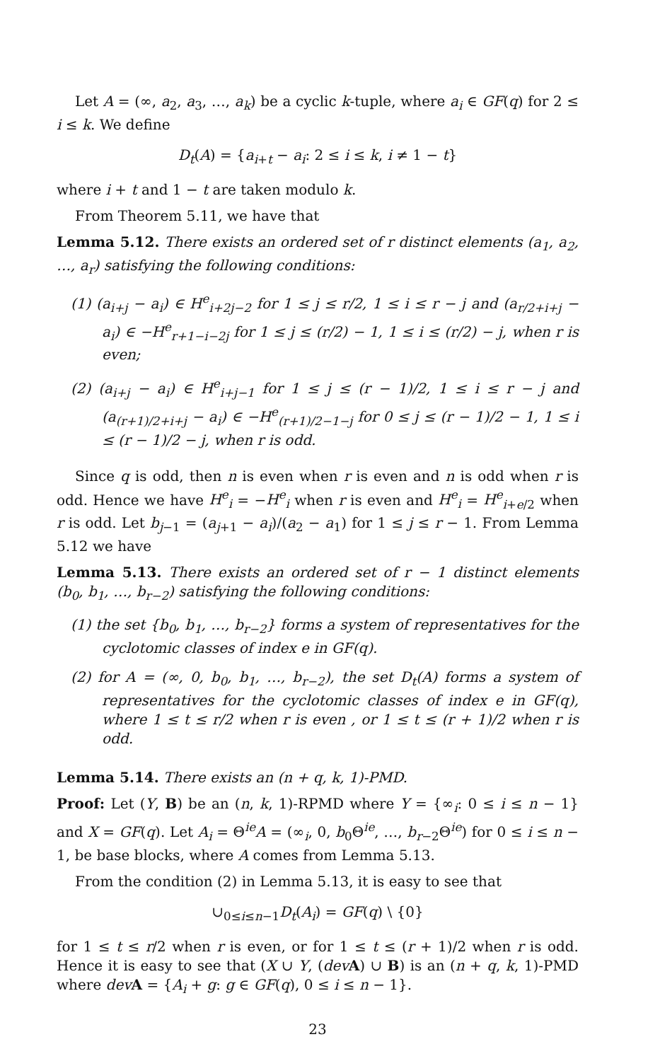Let A = (∞, a<sub>2</sub>, a<sub>3</sub>, …, a<sub>k</sub>) be a cyclic k-tuple, where a<sub>i</sub> ∈ GF(q) for 2 ≤ i ≤ k. We define
D<sub>t</sub>(A) = {a<sub>i+t</sub> − a<sub>i</sub>: 2 ≤ i ≤ k, i ≠ 1 − t}
where i + t and 1 − t are taken modulo k.
From Theorem 5.11, we have that
Lemma 5.12. There exists an ordered set of r distinct elements (a<sub>1</sub>, a<sub>2</sub>, …, a<sub>r</sub>) satisfying the following conditions:
(1) (a<sub>i+j</sub> − a<sub>i</sub>) ∈ H<sup>e</sup><sub>i+2j−2</sub> for 1 ≤ j ≤ r/2, 1 ≤ i ≤ r − j and (a<sub>r/2+i+j</sub> − a<sub>i</sub>) ∈ −H<sup>e</sup><sub>r+1−i−2j</sub> for 1 ≤ j ≤ (r/2) − 1, 1 ≤ i ≤ (r/2) − j, when r is even;
(2) (a<sub>i+j</sub> − a<sub>i</sub>) ∈ H<sup>e</sup><sub>i+j−1</sub> for 1 ≤ j ≤ (r − 1)/2, 1 ≤ i ≤ r − j and (a<sub>(r+1)/2+i+j</sub> − a<sub>i</sub>) ∈ −H<sup>e</sup><sub>(r+1)/2−1−j</sub> for 0 ≤ j ≤ (r − 1)/2 − 1, 1 ≤ i ≤ (r − 1)/2 − j, when r is odd.
Since q is odd, then n is even when r is even and n is odd when r is odd. Hence we have H<sup>e</sup><sub>i</sub> = −H<sup>e</sup><sub>i</sub> when r is even and H<sup>e</sup><sub>i</sub> = H<sup>e</sup><sub>i+e/2</sub> when r is odd. Let b<sub>j−1</sub> = (a<sub>j+1</sub> − a<sub>i</sub>)/(a<sub>2</sub> − a<sub>1</sub>) for 1 ≤ j ≤ r − 1. From Lemma 5.12 we have
Lemma 5.13. There exists an ordered set of r − 1 distinct elements (b<sub>0</sub>, b<sub>1</sub>, …, b<sub>r−2</sub>) satisfying the following conditions:
(1) the set {b<sub>0</sub>, b<sub>1</sub>, …, b<sub>r−2</sub>} forms a system of representatives for the cyclotomic classes of index e in GF(q).
(2) for A = (∞, 0, b<sub>0</sub>, b<sub>1</sub>, …, b<sub>r−2</sub>), the set D<sub>t</sub>(A) forms a system of representatives for the cyclotomic classes of index e in GF(q), where 1 ≤ t ≤ r/2 when r is even , or 1 ≤ t ≤ (r + 1)/2 when r is odd.
Lemma 5.14. There exists an (n + q, k, 1)-PMD.
Proof: Let (Y, B) be an (n, k, 1)-RPMD where Y = {∞<sub>i</sub>: 0 ≤ i ≤ n − 1} and X = GF(q). Let A<sub>i</sub> = Θ<sup>ie</sup>A = (∞<sub>i</sub>, 0, b<sub>0</sub>Θ<sup>ie</sup>, …, b<sub>r−2</sub>Θ<sup>ie</sup>) for 0 ≤ i ≤ n − 1, be base blocks, where A comes from Lemma 5.13.
From the condition (2) in Lemma 5.13, it is easy to see that
∪<sub>0≤i≤n−1</sub>D<sub>t</sub>(A<sub>i</sub>) = GF(q) \ {0}
for 1 ≤ t ≤ r/2 when r is even, or for 1 ≤ t ≤ (r + 1)/2 when r is odd. Hence it is easy to see that (X ∪ Y, (dev A) ∪ B) is an (n + q, k, 1)-PMD where dev A = {A<sub>i</sub> + g: g ∈ GF(q), 0 ≤ i ≤ n − 1}.
23